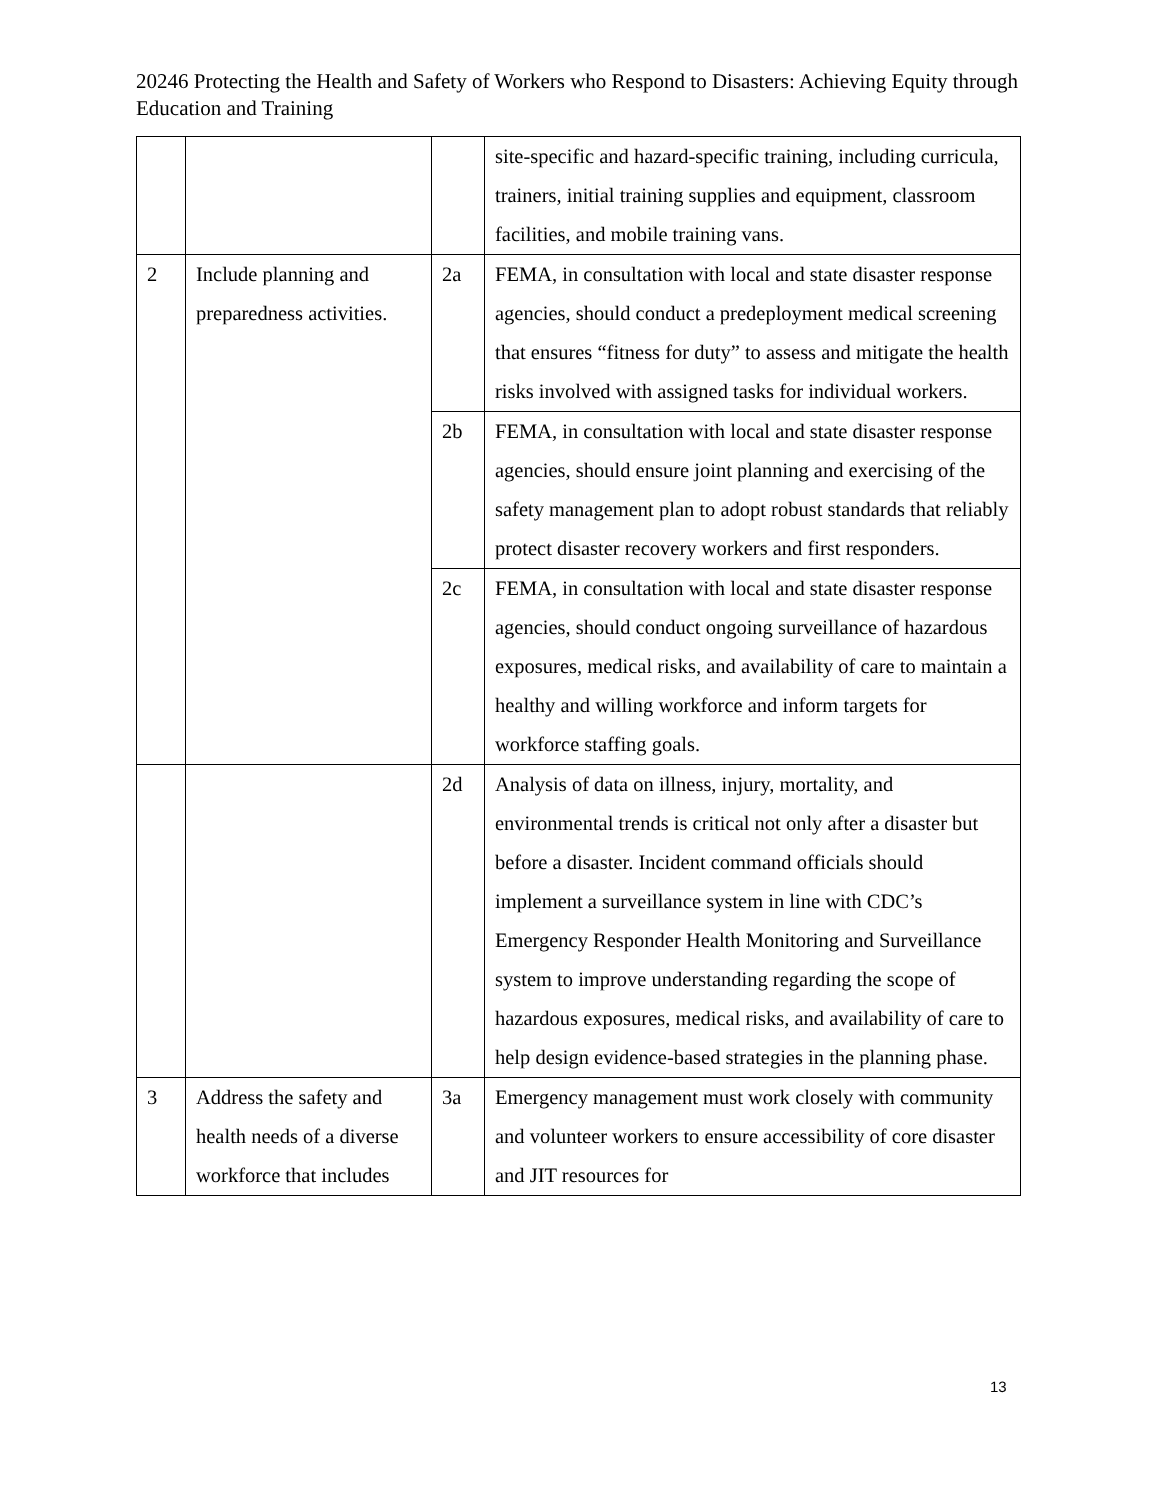20246 Protecting the Health and Safety of Workers who Respond to Disasters: Achieving Equity through Education and Training
| | | | site-specific and hazard-specific training, including curricula, trainers, initial training supplies and equipment, classroom facilities, and mobile training vans. |
| 2 | Include planning and preparedness activities. | 2a | FEMA, in consultation with local and state disaster response agencies, should conduct a predeployment medical screening that ensures “fitness for duty” to assess and mitigate the health risks involved with assigned tasks for individual workers. |
| | | 2b | FEMA, in consultation with local and state disaster response agencies, should ensure joint planning and exercising of the safety management plan to adopt robust standards that reliably protect disaster recovery workers and first responders. |
| | | 2c | FEMA, in consultation with local and state disaster response agencies, should conduct ongoing surveillance of hazardous exposures, medical risks, and availability of care to maintain a healthy and willing workforce and inform targets for workforce staffing goals. |
| | | 2d | Analysis of data on illness, injury, mortality, and environmental trends is critical not only after a disaster but before a disaster. Incident command officials should implement a surveillance system in line with CDC’s Emergency Responder Health Monitoring and Surveillance system to improve understanding regarding the scope of hazardous exposures, medical risks, and availability of care to help design evidence-based strategies in the planning phase. |
| 3 | Address the safety and health needs of a diverse workforce that includes | 3a | Emergency management must work closely with community and volunteer workers to ensure accessibility of core disaster and JIT resources for |
13